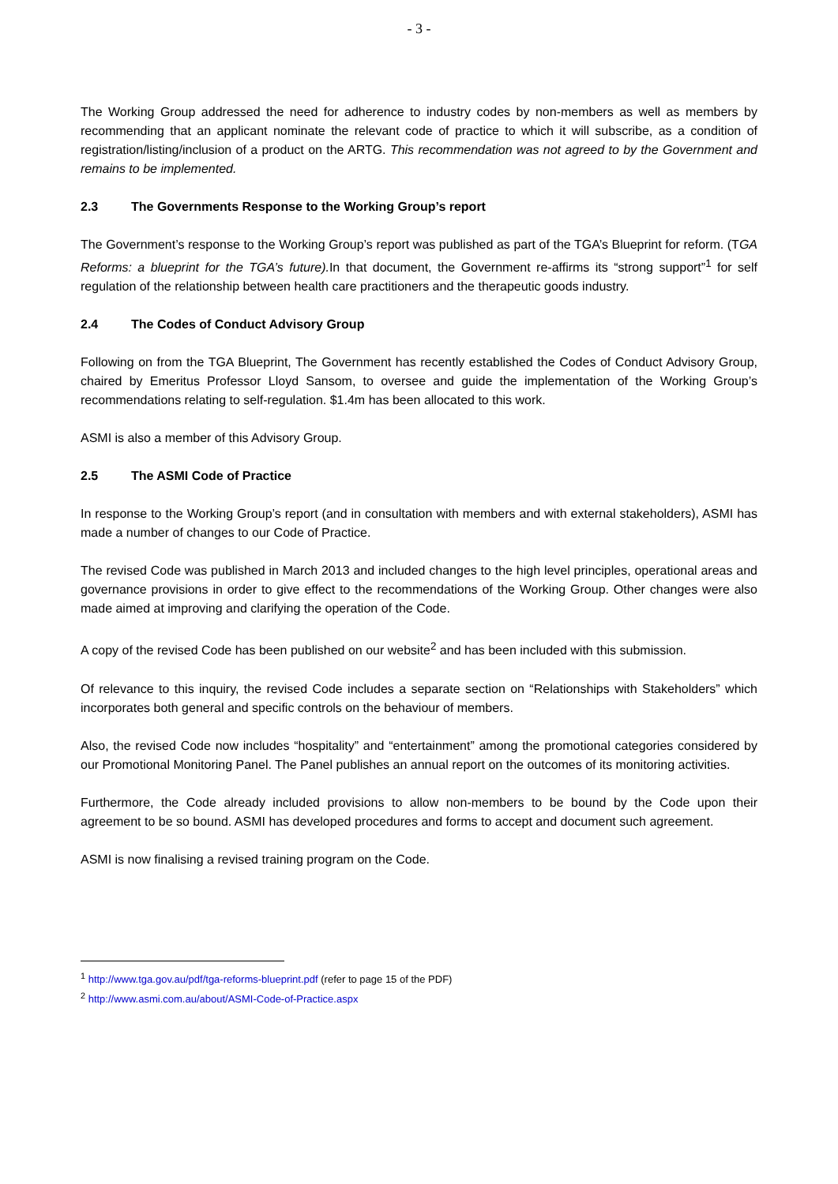- 3 -
The Working Group addressed the need for adherence to industry codes by non-members as well as members by recommending that an applicant nominate the relevant code of practice to which it will subscribe, as a condition of registration/listing/inclusion of a product on the ARTG. This recommendation was not agreed to by the Government and remains to be implemented.
2.3 The Governments Response to the Working Group’s report
The Government’s response to the Working Group’s report was published as part of the TGA’s Blueprint for reform. (TGA Reforms: a blueprint for the TGA’s future). In that document, the Government re-affirms its “strong support”<sup>1</sup> for self regulation of the relationship between health care practitioners and the therapeutic goods industry.
2.4 The Codes of Conduct Advisory Group
Following on from the TGA Blueprint, The Government has recently established the Codes of Conduct Advisory Group, chaired by Emeritus Professor Lloyd Sansom, to oversee and guide the implementation of the Working Group’s recommendations relating to self-regulation. $1.4m has been allocated to this work.
ASMI is also a member of this Advisory Group.
2.5 The ASMI Code of Practice
In response to the Working Group’s report (and in consultation with members and with external stakeholders), ASMI has made a number of changes to our Code of Practice.
The revised Code was published in March 2013 and included changes to the high level principles, operational areas and governance provisions in order to give effect to the recommendations of the Working Group. Other changes were also made aimed at improving and clarifying the operation of the Code.
A copy of the revised Code has been published on our website<sup>2</sup> and has been included with this submission.
Of relevance to this inquiry, the revised Code includes a separate section on “Relationships with Stakeholders” which incorporates both general and specific controls on the behaviour of members.
Also, the revised Code now includes “hospitality” and “entertainment” among the promotional categories considered by our Promotional Monitoring Panel. The Panel publishes an annual report on the outcomes of its monitoring activities.
Furthermore, the Code already included provisions to allow non-members to be bound by the Code upon their agreement to be so bound. ASMI has developed procedures and forms to accept and document such agreement.
ASMI is now finalising a revised training program on the Code.
<sup>1</sup> http://www.tga.gov.au/pdf/tga-reforms-blueprint.pdf (refer to page 15 of the PDF)
<sup>2</sup> http://www.asmi.com.au/about/ASMI-Code-of-Practice.aspx